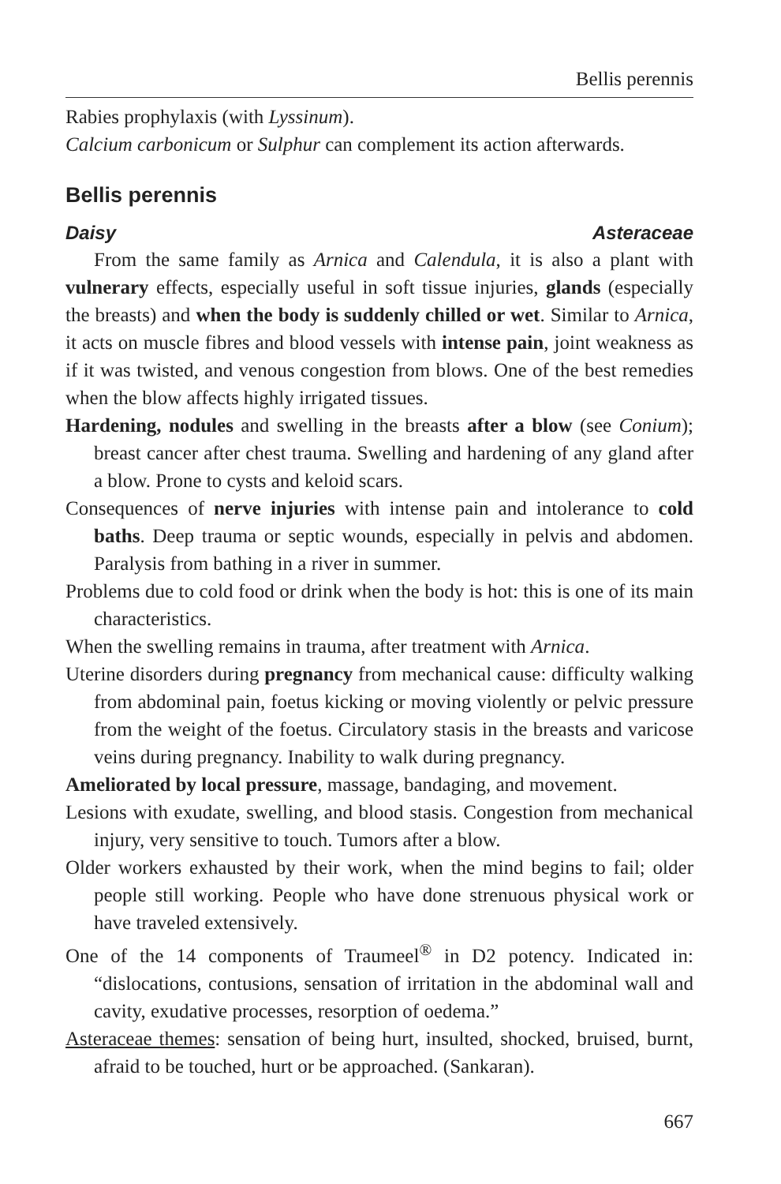Bellis perennis
Rabies prophylaxis (with Lyssinum).
Calcium carbonicum or Sulphur can complement its action afterwards.
Bellis perennis
Daisy Asteraceae
From the same family as Arnica and Calendula, it is also a plant with vulnerary effects, especially useful in soft tissue injuries, glands (especially the breasts) and when the body is suddenly chilled or wet. Similar to Arnica, it acts on muscle fibres and blood vessels with intense pain, joint weakness as if it was twisted, and venous congestion from blows. One of the best remedies when the blow affects highly irrigated tissues.
Hardening, nodules and swelling in the breasts after a blow (see Conium); breast cancer after chest trauma. Swelling and hardening of any gland after a blow. Prone to cysts and keloid scars.
Consequences of nerve injuries with intense pain and intolerance to cold baths. Deep trauma or septic wounds, especially in pelvis and abdomen. Paralysis from bathing in a river in summer.
Problems due to cold food or drink when the body is hot: this is one of its main characteristics.
When the swelling remains in trauma, after treatment with Arnica.
Uterine disorders during pregnancy from mechanical cause: difficulty walking from abdominal pain, foetus kicking or moving violently or pelvic pressure from the weight of the foetus. Circulatory stasis in the breasts and varicose veins during pregnancy. Inability to walk during pregnancy.
Ameliorated by local pressure, massage, bandaging, and movement.
Lesions with exudate, swelling, and blood stasis. Congestion from mechanical injury, very sensitive to touch. Tumors after a blow.
Older workers exhausted by their work, when the mind begins to fail; older people still working. People who have done strenuous physical work or have traveled extensively.
One of the 14 components of Traumeel<sup>®</sup> in D2 potency. Indicated in: “dislocations, contusions, sensation of irritation in the abdominal wall and cavity, exudative processes, resorption of oedema.”
Asteraceae themes: sensation of being hurt, insulted, shocked, bruised, burnt, afraid to be touched, hurt or be approached. (Sankaran).
667